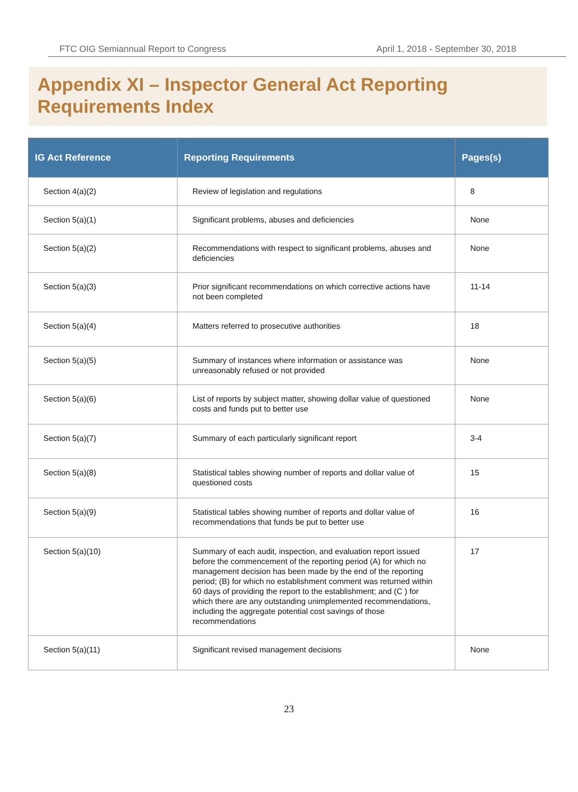FTC OIG Semiannual Report to Congress April 1, 2018 - September 30, 2018
Appendix XI – Inspector General Act Reporting Requirements Index
| IG Act Reference | Reporting Requirements | Pages(s) |
| --- | --- | --- |
| Section 4(a)(2) | Review of legislation and regulations | 8 |
| Section 5(a)(1) | Significant problems, abuses and deficiencies | None |
| Section 5(a)(2) | Recommendations with respect to significant problems, abuses and deficiencies | None |
| Section 5(a)(3) | Prior significant recommendations on which corrective actions have not been completed | 11-14 |
| Section 5(a)(4) | Matters referred to prosecutive authorities | 18 |
| Section 5(a)(5) | Summary of instances where information or assistance was unreasonably refused or not provided | None |
| Section 5(a)(6) | List of reports by subject matter, showing dollar value of questioned costs and funds put to better use | None |
| Section 5(a)(7) | Summary of each particularly significant report | 3-4 |
| Section 5(a)(8) | Statistical tables showing number of reports and dollar value of questioned costs | 15 |
| Section 5(a)(9) | Statistical tables showing number of reports and dollar value of recommendations that funds be put to better use | 16 |
| Section 5(a)(10) | Summary of each audit, inspection, and evaluation report issued before the commencement of the reporting period (A) for which no management decision has been made by the end of the reporting period; (B) for which no establishment comment was returned within 60 days of providing the report to the establishment; and (C ) for which there are any outstanding unimplemented recommendations, including the aggregate potential cost savings of those recommendations | 17 |
| Section 5(a)(11) | Significant revised management decisions | None |
23